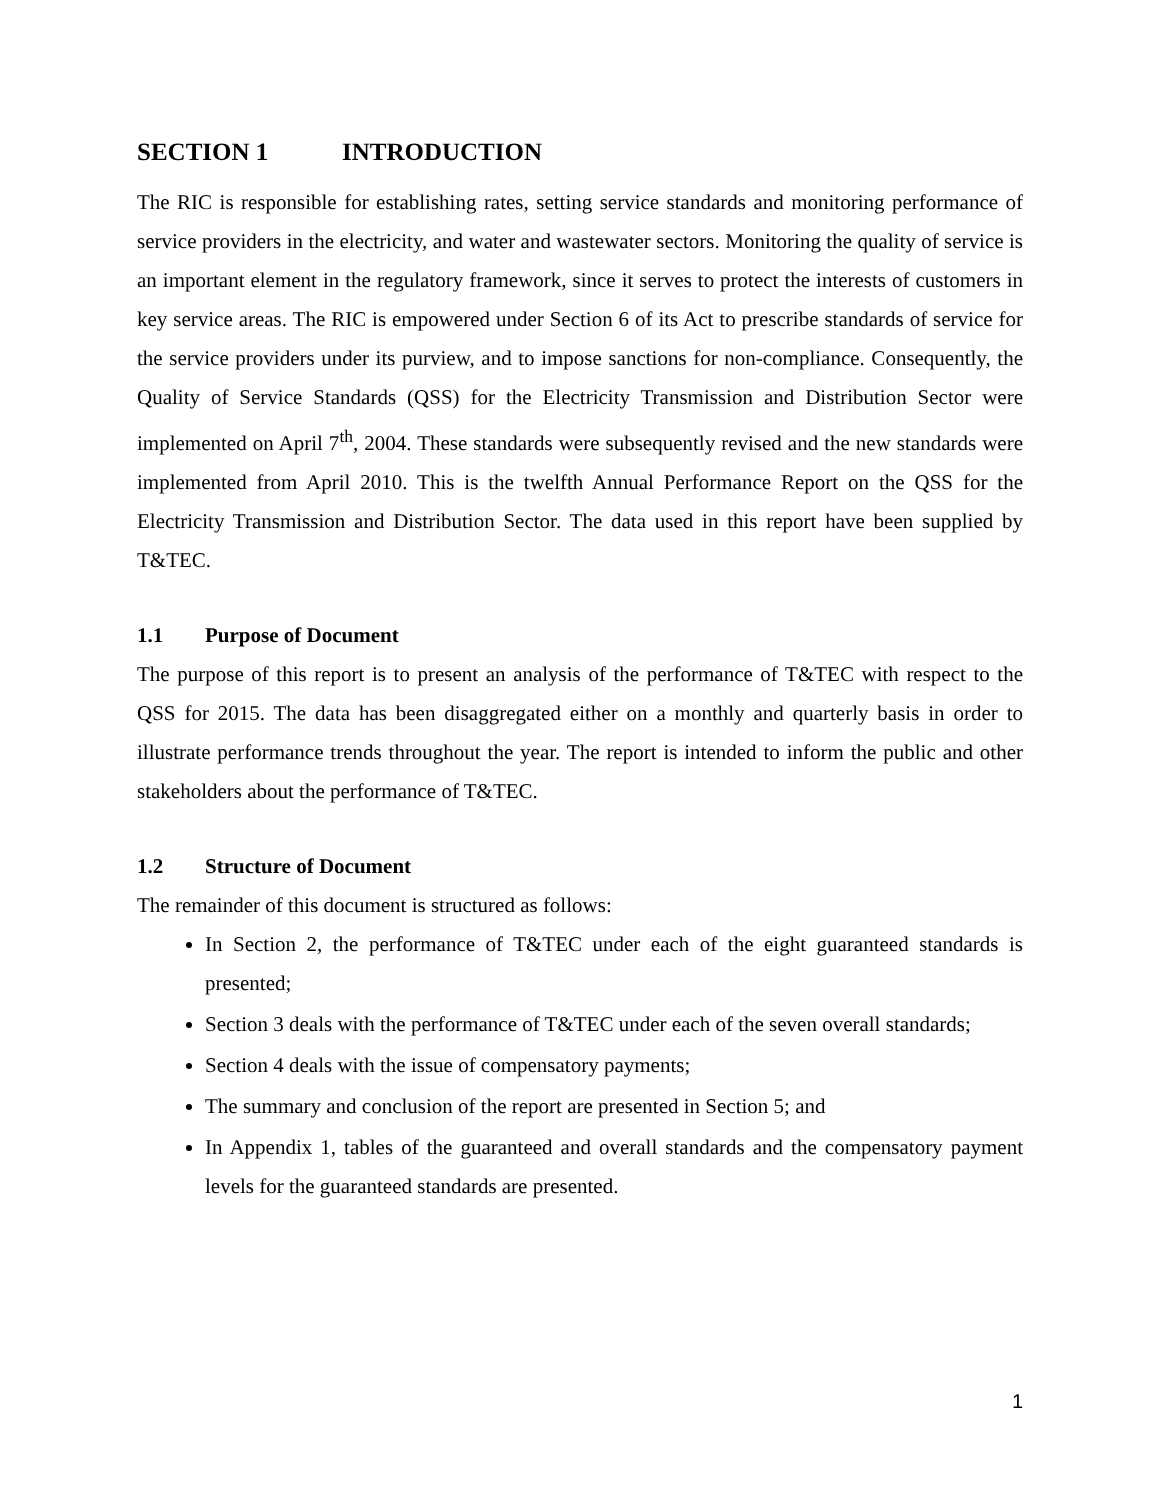SECTION 1 INTRODUCTION
The RIC is responsible for establishing rates, setting service standards and monitoring performance of service providers in the electricity, and water and wastewater sectors. Monitoring the quality of service is an important element in the regulatory framework, since it serves to protect the interests of customers in key service areas. The RIC is empowered under Section 6 of its Act to prescribe standards of service for the service providers under its purview, and to impose sanctions for non-compliance. Consequently, the Quality of Service Standards (QSS) for the Electricity Transmission and Distribution Sector were implemented on April 7<sup>th</sup>, 2004. These standards were subsequently revised and the new standards were implemented from April 2010. This is the twelfth Annual Performance Report on the QSS for the Electricity Transmission and Distribution Sector. The data used in this report have been supplied by T&TEC.
1.1 Purpose of Document
The purpose of this report is to present an analysis of the performance of T&TEC with respect to the QSS for 2015. The data has been disaggregated either on a monthly and quarterly basis in order to illustrate performance trends throughout the year. The report is intended to inform the public and other stakeholders about the performance of T&TEC.
1.2 Structure of Document
The remainder of this document is structured as follows:
In Section 2, the performance of T&TEC under each of the eight guaranteed standards is presented;
Section 3 deals with the performance of T&TEC under each of the seven overall standards;
Section 4 deals with the issue of compensatory payments;
The summary and conclusion of the report are presented in Section 5; and
In Appendix 1, tables of the guaranteed and overall standards and the compensatory payment levels for the guaranteed standards are presented.
1